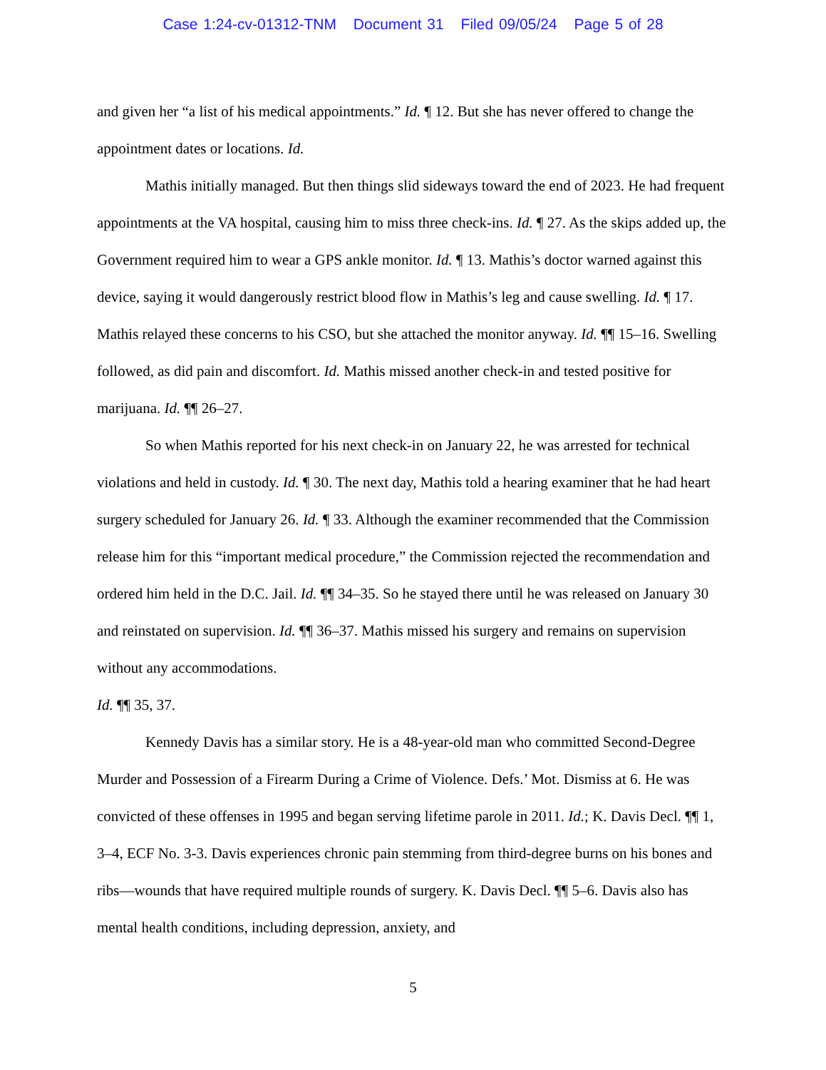Case 1:24-cv-01312-TNM Document 31 Filed 09/05/24 Page 5 of 28
and given her “a list of his medical appointments.” Id. ¶ 12. But she has never offered to change the appointment dates or locations. Id.
Mathis initially managed. But then things slid sideways toward the end of 2023. He had frequent appointments at the VA hospital, causing him to miss three check-ins. Id. ¶ 27. As the skips added up, the Government required him to wear a GPS ankle monitor. Id. ¶ 13. Mathis’s doctor warned against this device, saying it would dangerously restrict blood flow in Mathis’s leg and cause swelling. Id. ¶ 17. Mathis relayed these concerns to his CSO, but she attached the monitor anyway. Id. ¶¶ 15–16. Swelling followed, as did pain and discomfort. Id. Mathis missed another check-in and tested positive for marijuana. Id. ¶¶ 26–27.
So when Mathis reported for his next check-in on January 22, he was arrested for technical violations and held in custody. Id. ¶ 30. The next day, Mathis told a hearing examiner that he had heart surgery scheduled for January 26. Id. ¶ 33. Although the examiner recommended that the Commission release him for this “important medical procedure,” the Commission rejected the recommendation and ordered him held in the D.C. Jail. Id. ¶¶ 34–35. So he stayed there until he was released on January 30 and reinstated on supervision. Id. ¶¶ 36–37. Mathis missed his surgery and remains on supervision without any accommodations.
Id. ¶¶ 35, 37.
Kennedy Davis has a similar story. He is a 48-year-old man who committed Second-Degree Murder and Possession of a Firearm During a Crime of Violence. Defs.’ Mot. Dismiss at 6. He was convicted of these offenses in 1995 and began serving lifetime parole in 2011. Id.; K. Davis Decl. ¶¶ 1, 3–4, ECF No. 3-3. Davis experiences chronic pain stemming from third-degree burns on his bones and ribs—wounds that have required multiple rounds of surgery. K. Davis Decl. ¶¶ 5–6. Davis also has mental health conditions, including depression, anxiety, and
5